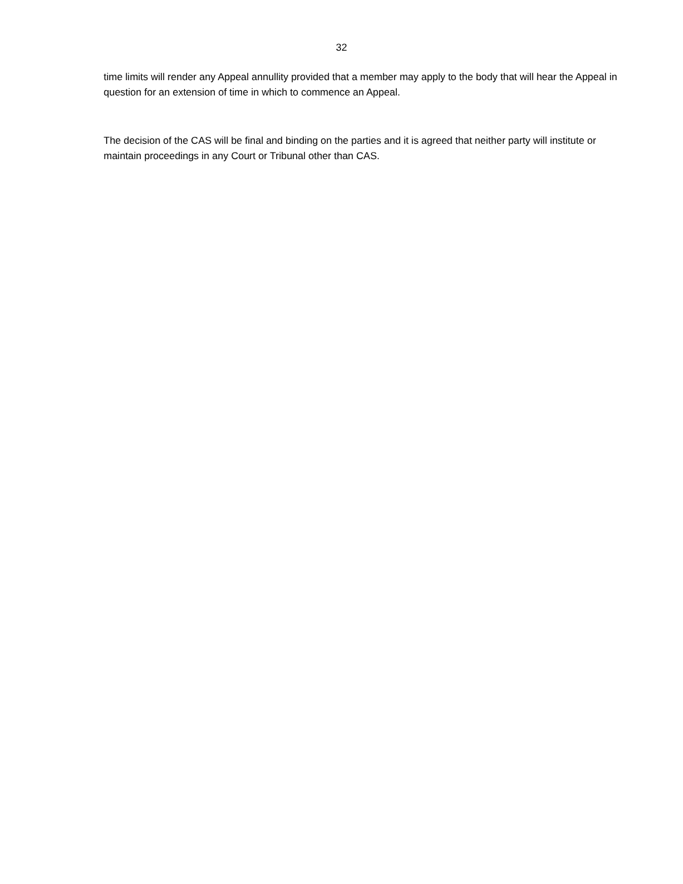32
time limits will render any Appeal annullity provided that a member may apply to the body that will hear the Appeal in question for an extension of time in which to commence an Appeal.
The decision of the CAS will be final and binding on the parties and it is agreed that neither party will institute or maintain proceedings in any Court or Tribunal other than CAS.